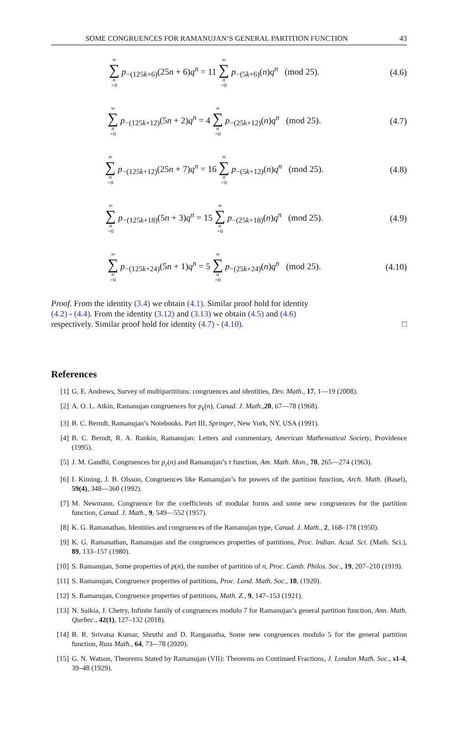SOME CONGRUENCES FOR RAMANUJAN’S GENERAL PARTITION FUNCTION 43
∞ ∑ n =0 p<sub>−(125k+6)</sub>(25n + 6)q<sup>n</sup> = 11 ∞ ∑ n =0 p<sub>−(5k+6)</sub>(n)q<sup>n</sup> (mod 25). (4.6)
∞ ∑ n =0 p<sub>−(125k+12)</sub>(5n + 2)q<sup>n</sup> = 4 ∞ ∑ n =0 p<sub>−(25k+12)</sub>(n)q<sup>n</sup> (mod 25). (4.7)
∞ ∑ n =0 p<sub>−(125k+12)</sub>(25n + 7)q<sup>n</sup> = 16 ∞ ∑ n =0 p<sub>−(5k+12)</sub>(n)q<sup>n</sup> (mod 25). (4.8)
∞ ∑ n =0 p<sub>−(125k+18)</sub>(5n + 3)q<sup>n</sup> = 15 ∞ ∑ n =0 p<sub>−(25k+18)</sub>(n)q<sup>n</sup> (mod 25). (4.9)
∞ ∑ n =0 p<sub>−(125k+24)</sub>(5n + 1)q<sup>n</sup> = 5 ∞ ∑ n =0 p<sub>−(25k+24)</sub>(n)q<sup>n</sup> (mod 25). (4.10)
Proof. From the identity (3.4) we obtain (4.1). Similar proof hold for identity
(4.2) - (4.4). From the identity (3.12) and (3.13) we obtain (4.5) and (4.6)
respectively. Similar proof hold for identity (4.7) - (4.10). □
References
[1] G. E. Andrews, Survey of multipartitions: congruences and identities, Dev. Math., 17, 1—19 (2008).
[2] A. O. L. Atkin, Ramanujan congruences for p<sub>k</sub>(n), Canad. J. Math.,20, 67—78 (1968).
[3] B. C. Berndt, Ramanujan’s Notebooks. Part III, Springer, New York, NY, USA (1991).
[4] B. C. Berndt, R. A. Rankin, Ramanujan: Letters and commentary, American Mathematical Society, Providence (1995).
[5] J. M. Gandhi, Congruences for p<sub>r</sub>(n) and Ramanujan’s τ function, Am. Math. Mon., 70, 265—274 (1963).
[6] I. Kiming, J. B. Olsson, Congruences like Ramanujan’s for powers of the partition function, Arch. Math. (Basel), 59(4), 348—360 (1992).
[7] M. Newmann, Congruence for the coefficients of modular forms and some new congruences for the partition function, Canad. J. Math., 9, 549—552 (1957).
[8] K. G. Ramanathan, Identities and congruences of the Ramanujan type, Canad. J. Math., 2, 168–178 (1950).
[9] K. G. Ramanathan, Ramanujan and the congruences properties of partitions, Proc. Indian. Acad. Sci. (Math. Sci.), 89, 133–157 (1980).
[10] S. Ramanujan, Some properties of p(n), the number of partition of n, Proc. Camb. Philos. Soc., 19, 207–210 (1919).
[11] S. Ramanujan, Congruence properties of partitions, Proc. Lond. Math. Soc., 18, (1920).
[12] S. Ramanujan, Congruence properties of partitions, Math. Z., 9, 147–153 (1921).
[13] N. Saikia, J. Chetry, Infinite family of congruences modulo 7 for Ramanujan’s general partition function, Ann. Math. Quebec., 42(1), 127–132 (2018).
[14] B. R. Srivatsa Kumar, Shruthi and D. Ranganatha, Some new congruences modulo 5 for the general partition function, Russ Math., 64, 73-–78 (2020).
[15] G. N. Watson, Theorems Stated by Ramanujan (VII): Theorems on Continued Fractions, J. London Math. Soc., s1-4, 39–48 (1929).